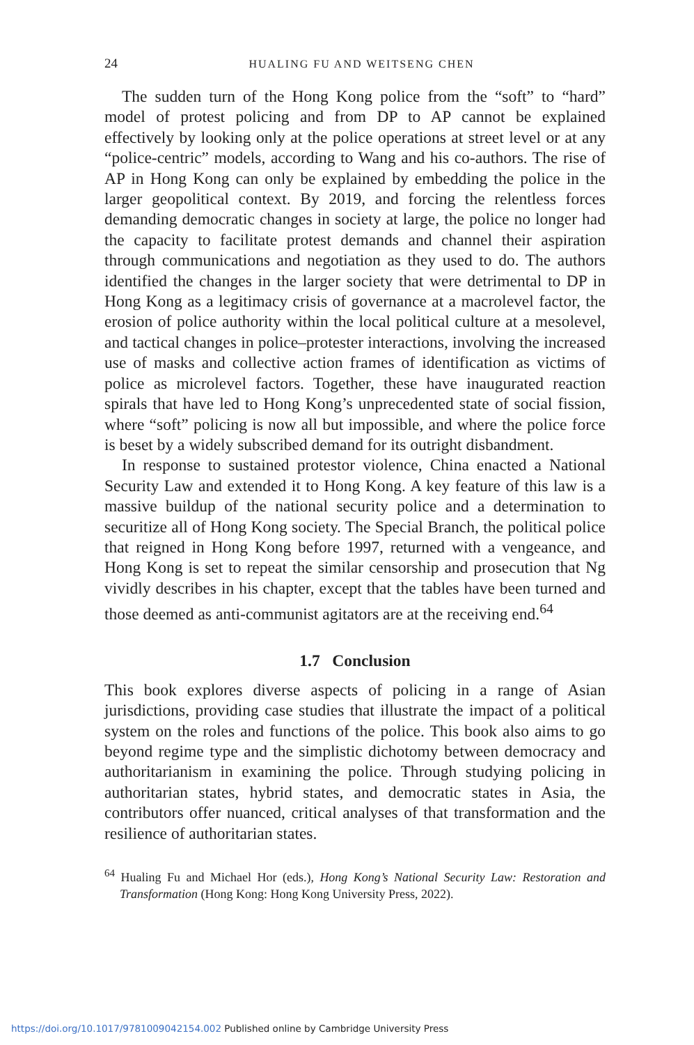24
HUALING FU AND WEITSENG CHEN
The sudden turn of the Hong Kong police from the “soft” to “hard” model of protest policing and from DP to AP cannot be explained effectively by looking only at the police operations at street level or at any “police-centric” models, according to Wang and his co-authors. The rise of AP in Hong Kong can only be explained by embedding the police in the larger geopolitical context. By 2019, and forcing the relentless forces demanding democratic changes in society at large, the police no longer had the capacity to facilitate protest demands and channel their aspiration through communications and negotiation as they used to do. The authors identified the changes in the larger society that were detrimental to DP in Hong Kong as a legitimacy crisis of governance at a macrolevel factor, the erosion of police authority within the local political culture at a mesolevel, and tactical changes in police–protester interactions, involving the increased use of masks and collective action frames of identification as victims of police as microlevel factors. Together, these have inaugurated reaction spirals that have led to Hong Kong’s unprecedented state of social fission, where “soft” policing is now all but impossible, and where the police force is beset by a widely subscribed demand for its outright disbandment.
In response to sustained protestor violence, China enacted a National Security Law and extended it to Hong Kong. A key feature of this law is a massive buildup of the national security police and a determination to securitize all of Hong Kong society. The Special Branch, the political police that reigned in Hong Kong before 1997, returned with a vengeance, and Hong Kong is set to repeat the similar censorship and prosecution that Ng vividly describes in his chapter, except that the tables have been turned and those deemed as anti-communist agitators are at the receiving end.<sup>64</sup>
1.7 Conclusion
This book explores diverse aspects of policing in a range of Asian jurisdictions, providing case studies that illustrate the impact of a political system on the roles and functions of the police. This book also aims to go beyond regime type and the simplistic dichotomy between democracy and authoritarianism in examining the police. Through studying policing in authoritarian states, hybrid states, and democratic states in Asia, the contributors offer nuanced, critical analyses of that transformation and the resilience of authoritarian states.
<sup>64</sup> Hualing Fu and Michael Hor (eds.), Hong Kong’s National Security Law: Restoration and Transformation (Hong Kong: Hong Kong University Press, 2022).
https://doi.org/10.1017/9781009042154.002 Published online by Cambridge University Press